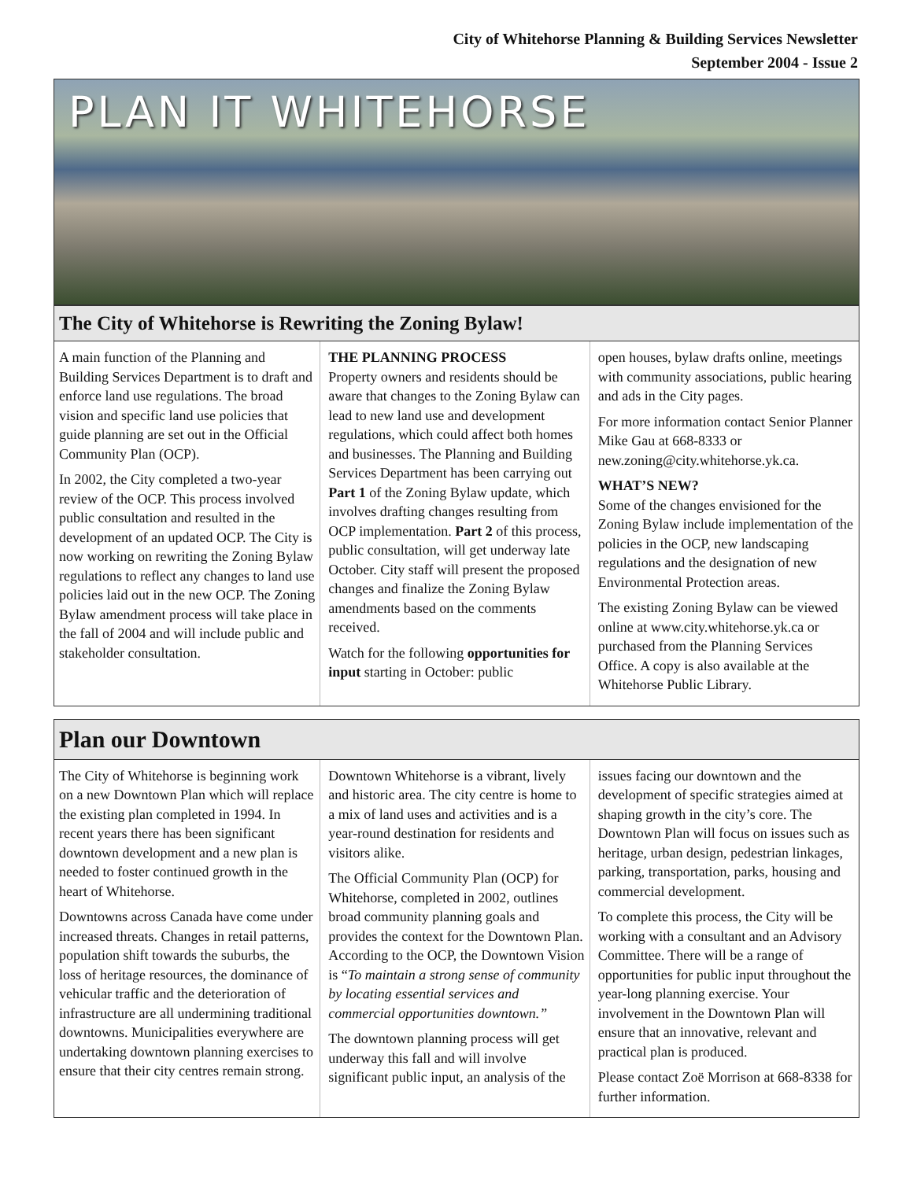City of Whitehorse Planning & Building Services Newsletter
September 2004 - Issue 2
PLAN IT WHITEHORSE
The City of Whitehorse is Rewriting the Zoning Bylaw!
A main function of the Planning and Building Services Department is to draft and enforce land use regulations. The broad vision and specific land use policies that guide planning are set out in the Official Community Plan (OCP).
In 2002, the City completed a two-year review of the OCP. This process involved public consultation and resulted in the development of an updated OCP. The City is now working on rewriting the Zoning Bylaw regulations to reflect any changes to land use policies laid out in the new OCP. The Zoning Bylaw amendment process will take place in the fall of 2004 and will include public and stakeholder consultation.
THE PLANNING PROCESS
Property owners and residents should be aware that changes to the Zoning Bylaw can lead to new land use and development regulations, which could affect both homes and businesses. The Planning and Building Services Department has been carrying out Part 1 of the Zoning Bylaw update, which involves drafting changes resulting from OCP implementation. Part 2 of this process, public consultation, will get underway late October. City staff will present the proposed changes and finalize the Zoning Bylaw amendments based on the comments received.
Watch for the following opportunities for input starting in October: public
open houses, bylaw drafts online, meetings with community associations, public hearing and ads in the City pages.
For more information contact Senior Planner Mike Gau at 668-8333 or new.zoning@city.whitehorse.yk.ca.
WHAT’S NEW?
Some of the changes envisioned for the Zoning Bylaw include implementation of the policies in the OCP, new landscaping regulations and the designation of new Environmental Protection areas.
The existing Zoning Bylaw can be viewed online at www.city.whitehorse.yk.ca or purchased from the Planning Services Office. A copy is also available at the Whitehorse Public Library.
Plan our Downtown
The City of Whitehorse is beginning work on a new Downtown Plan which will replace the existing plan completed in 1994. In recent years there has been significant downtown development and a new plan is needed to foster continued growth in the heart of Whitehorse.
Downtowns across Canada have come under increased threats. Changes in retail patterns, population shift towards the suburbs, the loss of heritage resources, the dominance of vehicular traffic and the deterioration of infrastructure are all undermining traditional downtowns. Municipalities everywhere are undertaking downtown planning exercises to ensure that their city centres remain strong.
Downtown Whitehorse is a vibrant, lively and historic area. The city centre is home to a mix of land uses and activities and is a year-round destination for residents and visitors alike.
The Official Community Plan (OCP) for Whitehorse, completed in 2002, outlines broad community planning goals and provides the context for the Downtown Plan. According to the OCP, the Downtown Vision is “To maintain a strong sense of community by locating essential services and commercial opportunities downtown.”
The downtown planning process will get underway this fall and will involve significant public input, an analysis of the
issues facing our downtown and the development of specific strategies aimed at shaping growth in the city’s core. The Downtown Plan will focus on issues such as heritage, urban design, pedestrian linkages, parking, transportation, parks, housing and commercial development.
To complete this process, the City will be working with a consultant and an Advisory Committee. There will be a range of opportunities for public input throughout the year-long planning exercise. Your involvement in the Downtown Plan will ensure that an innovative, relevant and practical plan is produced.
Please contact Zoë Morrison at 668-8338 for further information.